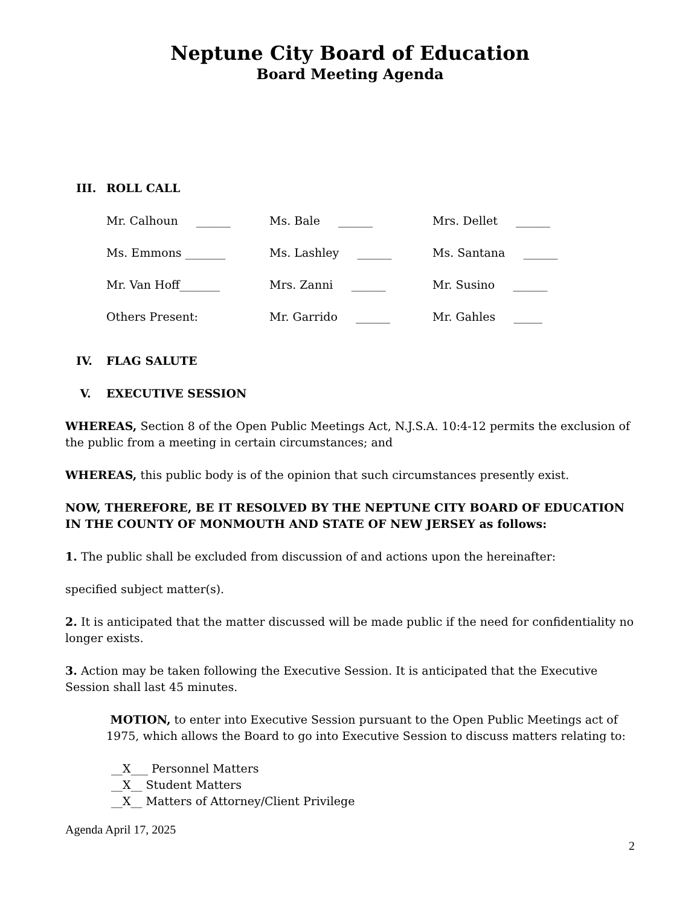Neptune City Board of Education
Board Meeting Agenda
III. ROLL CALL
| Mr. Calhoun ______ | Ms. Bale ______ | Mrs. Dellet ______ |
| Ms. Emmons _______ | Ms. Lashley ______ | Ms. Santana ______ |
| Mr. Van Hoff_______ | Mrs. Zanni ______ | Mr. Susino ______ |
| Others Present: | Mr. Garrido ______ | Mr. Gahles _____ |
IV. FLAG SALUTE
V. EXECUTIVE SESSION
WHEREAS, Section 8 of the Open Public Meetings Act, N.J.S.A. 10:4-12 permits the exclusion of the public from a meeting in certain circumstances; and
WHEREAS, this public body is of the opinion that such circumstances presently exist.
NOW, THEREFORE, BE IT RESOLVED BY THE NEPTUNE CITY BOARD OF EDUCATION IN THE COUNTY OF MONMOUTH AND STATE OF NEW JERSEY as follows:
1. The public shall be excluded from discussion of and actions upon the hereinafter:
specified subject matter(s).
2. It is anticipated that the matter discussed will be made public if the need for confidentiality no longer exists.
3. Action may be taken following the Executive Session. It is anticipated that the Executive Session shall last 45 minutes.
MOTION, to enter into Executive Session pursuant to the Open Public Meetings act of 1975, which allows the Board to go into Executive Session to discuss matters relating to:
__X___ Personnel Matters
__X__ Student Matters
__X__ Matters of Attorney/Client Privilege
Agenda April 17, 2025
2